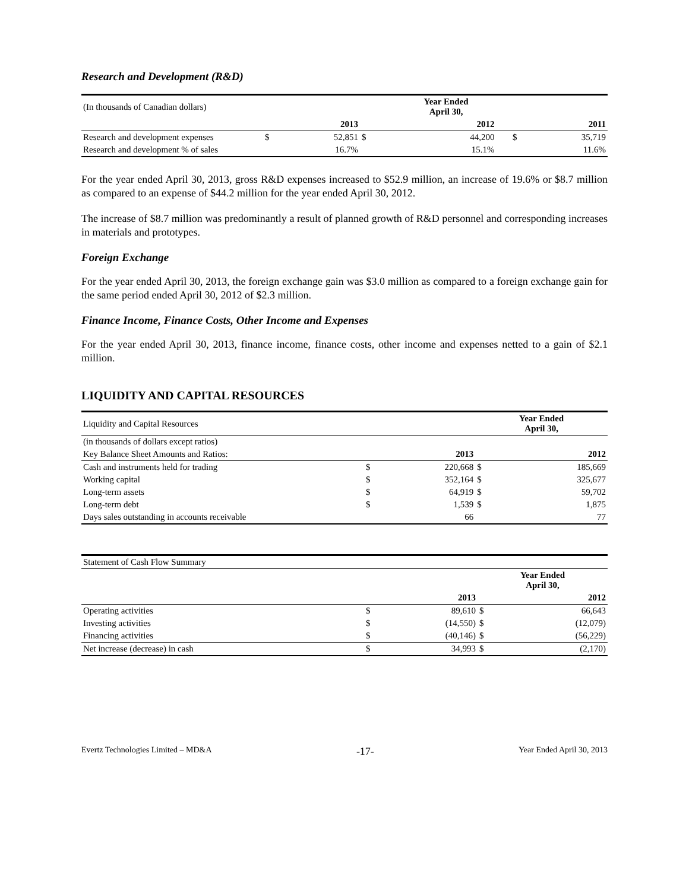Research and Development (R&D)
| (In thousands of Canadian dollars) | | | | Year Ended April 30, | | | |
| | | 2013 | | 2012 | | | 2011 |
| Research and development expenses | $ | 52,851 | $ | 44,200 | | $ | 35,719 |
| Research and development % of sales | | 16.7% | | 15.1% | | | 11.6% |
For the year ended April 30, 2013, gross R&D expenses increased to $52.9 million, an increase of 19.6% or $8.7 million as compared to an expense of $44.2 million for the year ended April 30, 2012.
The increase of $8.7 million was predominantly a result of planned growth of R&D personnel and corresponding increases in materials and prototypes.
Foreign Exchange
For the year ended April 30, 2013, the foreign exchange gain was $3.0 million as compared to a foreign exchange gain for the same period ended April 30, 2012 of $2.3 million.
Finance Income, Finance Costs, Other Income and Expenses
For the year ended April 30, 2013, finance income, finance costs, other income and expenses netted to a gain of $2.1 million.
LIQUIDITY AND CAPITAL RESOURCES
| Liquidity and Capital Resources | | | Year Ended April 30, | |
| (in thousands of dollars except ratios) | | | | |
| Key Balance Sheet Amounts and Ratios: | | 2013 | | 2012 |
| Cash and instruments held for trading | $ | 220,668 | $ | 185,669 |
| Working capital | $ | 352,164 | $ | 325,677 |
| Long-term assets | $ | 64,919 | $ | 59,702 |
| Long-term debt | $ | 1,539 | $ | 1,875 |
| Days sales outstanding in accounts receivable | | 66 | | 77 |
| Statement of Cash Flow Summary | | | | |
| | | | Year Ended April 30, | |
| | | 2013 | | 2012 |
| Operating activities | $ | 89,610 | $ | 66,643 |
| Investing activities | $ | (14,550) | $ | (12,079) |
| Financing activities | $ | (40,146) | $ | (56,229) |
| Net increase (decrease) in cash | $ | 34,993 | $ | (2,170) |
Evertz Technologies Limited – MD&A -17- Year Ended April 30, 2013